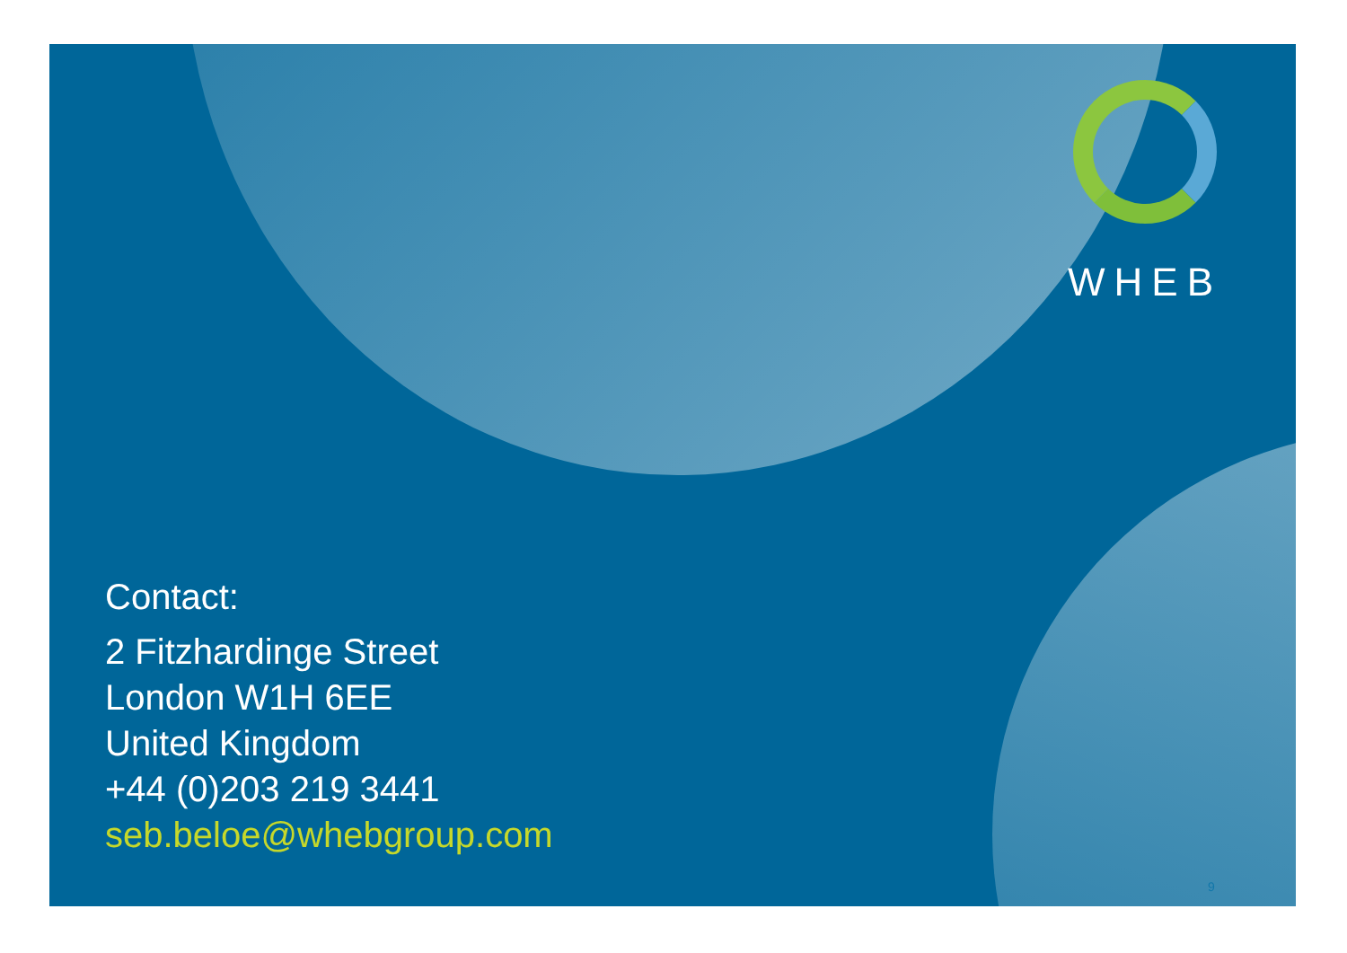WHEB
Contact:
2 Fitzhardinge Street
London W1H 6EE
United Kingdom
+44 (0)203 219 3441
seb.beloe@whebgroup.com
9